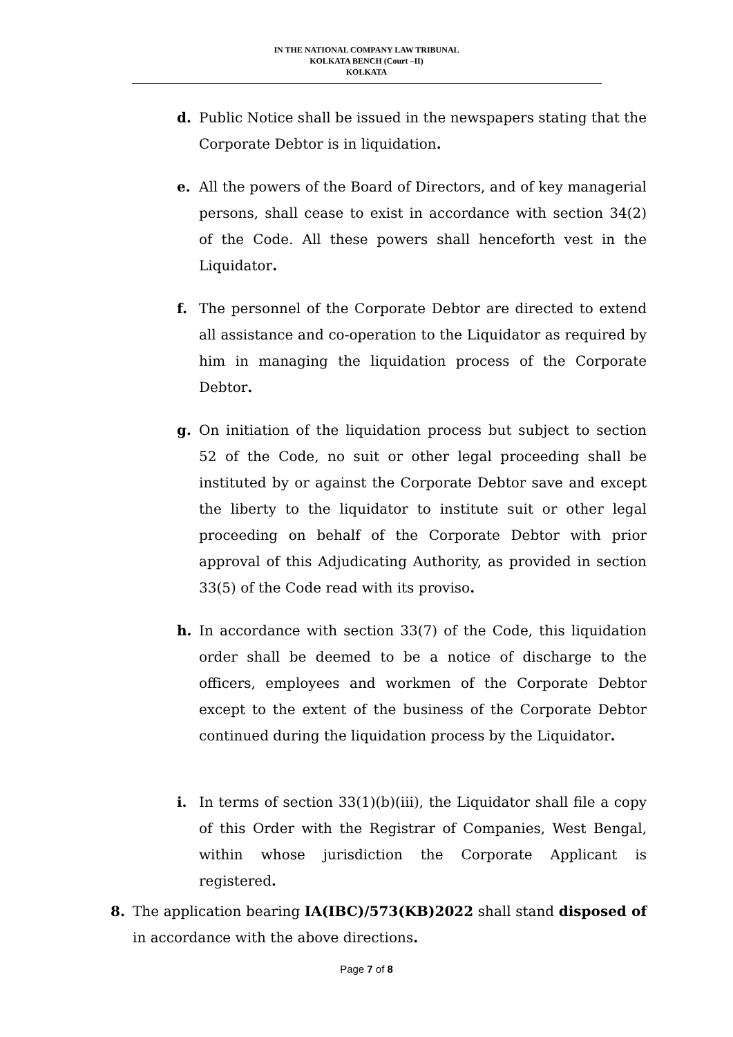IN THE NATIONAL COMPANY LAW TRIBUNAL
KOLKATA BENCH (Court –II)
KOLKATA
d. Public Notice shall be issued in the newspapers stating that the Corporate Debtor is in liquidation.
e. All the powers of the Board of Directors, and of key managerial persons, shall cease to exist in accordance with section 34(2) of the Code. All these powers shall henceforth vest in the Liquidator.
f. The personnel of the Corporate Debtor are directed to extend all assistance and co-operation to the Liquidator as required by him in managing the liquidation process of the Corporate Debtor.
g. On initiation of the liquidation process but subject to section 52 of the Code, no suit or other legal proceeding shall be instituted by or against the Corporate Debtor save and except the liberty to the liquidator to institute suit or other legal proceeding on behalf of the Corporate Debtor with prior approval of this Adjudicating Authority, as provided in section 33(5) of the Code read with its proviso.
h. In accordance with section 33(7) of the Code, this liquidation order shall be deemed to be a notice of discharge to the officers, employees and workmen of the Corporate Debtor except to the extent of the business of the Corporate Debtor continued during the liquidation process by the Liquidator.
i. In terms of section 33(1)(b)(iii), the Liquidator shall file a copy of this Order with the Registrar of Companies, West Bengal, within whose jurisdiction the Corporate Applicant is registered.
8. The application bearing IA(IBC)/573(KB)2022 shall stand disposed of in accordance with the above directions.
Page 7 of 8